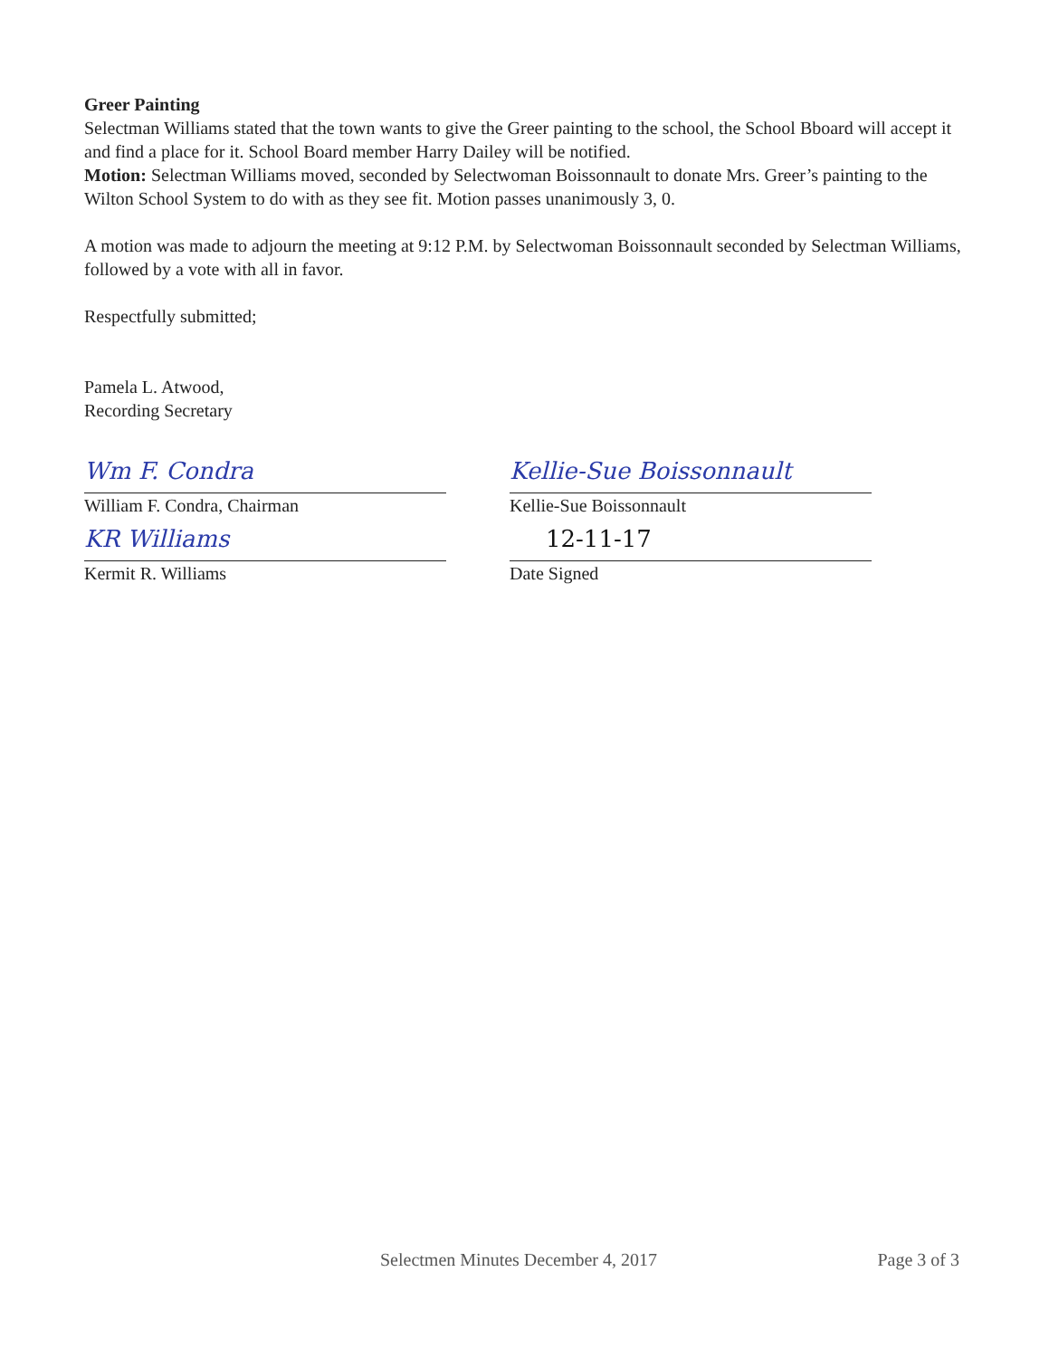Greer Painting
Selectman Williams stated that the town wants to give the Greer painting to the school, the School Bboard will accept it and find a place for it. School Board member Harry Dailey will be notified.
Motion: Selectman Williams moved, seconded by Selectwoman Boissonnault to donate Mrs. Greer’s painting to the Wilton School System to do with as they see fit. Motion passes unanimously 3, 0.
A motion was made to adjourn the meeting at 9:12 P.M. by Selectwoman Boissonnault seconded by Selectman Williams, followed by a vote with all in favor.
Respectfully submitted;
Pamela L. Atwood,
Recording Secretary
Wm F. Condra
William F. Condra, Chairman
KR Williams
Kermit R. Williams
Kellie-Sue Boissonnault
Kellie-Sue Boissonnault
12-11-17
Date Signed
Selectmen Minutes December 4, 2017 Page 3 of 3